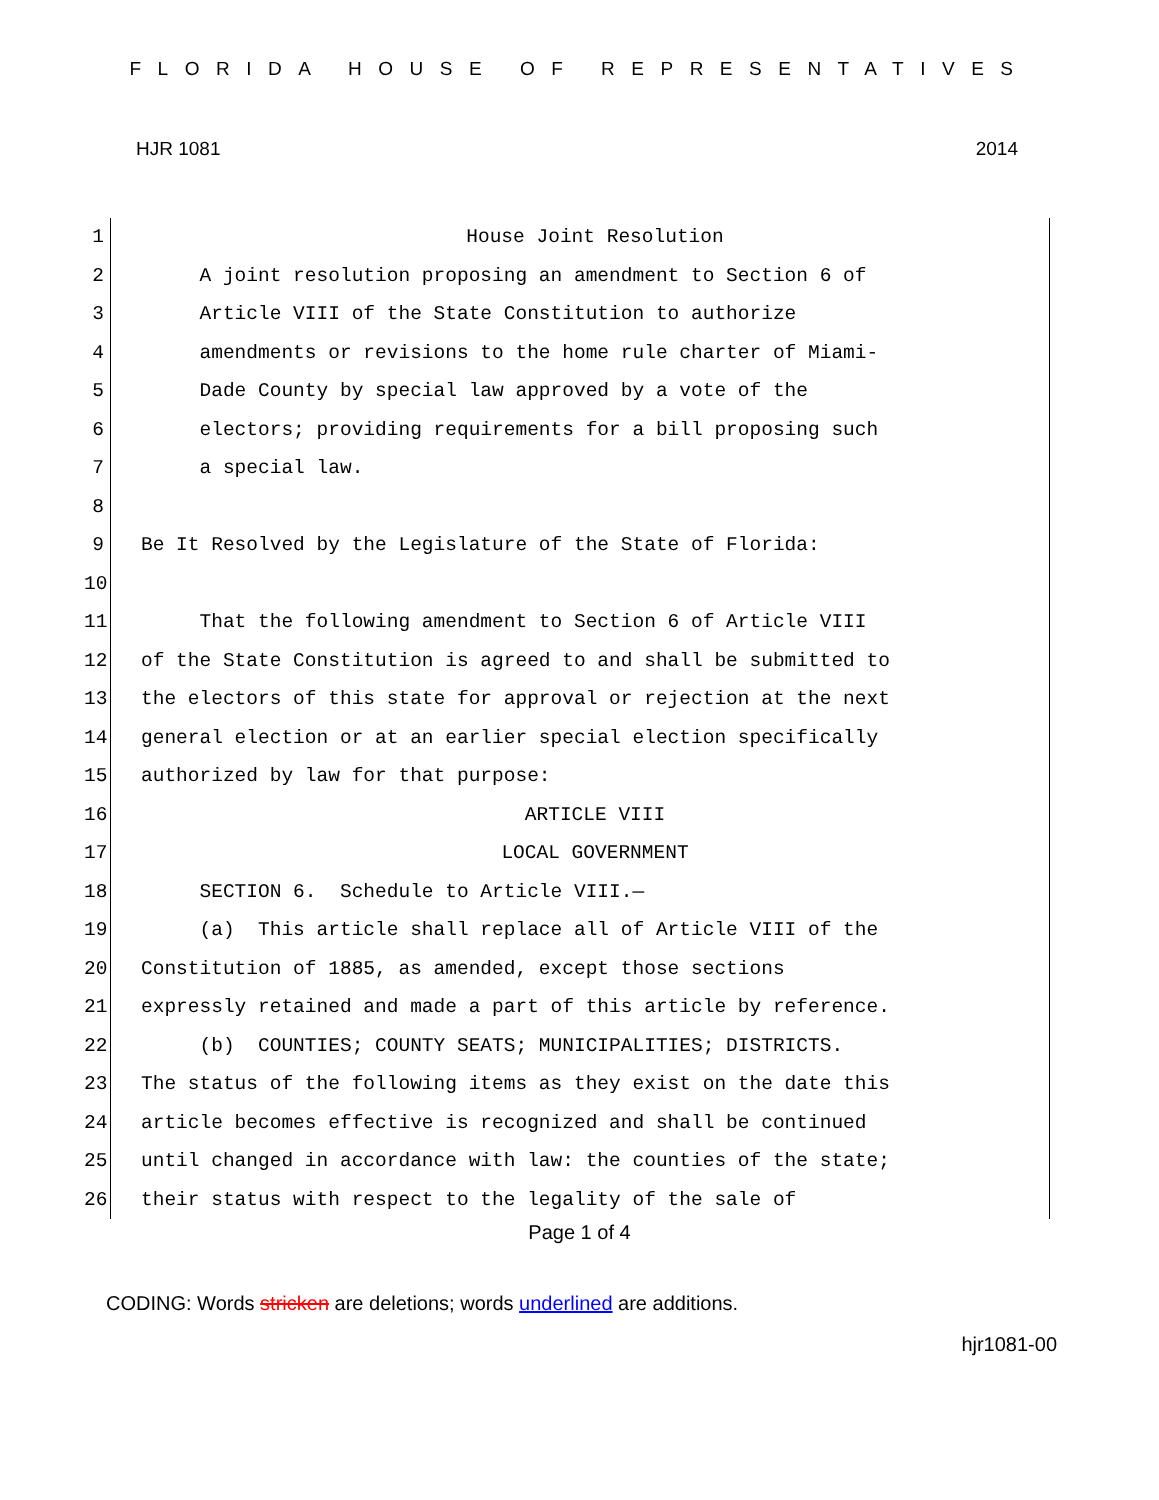FLORIDA HOUSE OF REPRESENTATIVES
HJR 1081 2014
1
2
3
4
5
6
7
8
9
10
11
12
13
14
15
16
17
18
19
20
21
22
23
24
25
26
House Joint Resolution
A joint resolution proposing an amendment to Section 6 of
Article VIII of the State Constitution to authorize
amendments or revisions to the home rule charter of Miami-
Dade County by special law approved by a vote of the
electors; providing requirements for a bill proposing such
a special law.
Be It Resolved by the Legislature of the State of Florida:
That the following amendment to Section 6 of Article VIII
of the State Constitution is agreed to and shall be submitted to
the electors of this state for approval or rejection at the next
general election or at an earlier special election specifically
authorized by law for that purpose:
ARTICLE VIII
LOCAL GOVERNMENT
SECTION 6. Schedule to Article VIII.—
(a) This article shall replace all of Article VIII of the
Constitution of 1885, as amended, except those sections
expressly retained and made a part of this article by reference.
(b) COUNTIES; COUNTY SEATS; MUNICIPALITIES; DISTRICTS.
The status of the following items as they exist on the date this
article becomes effective is recognized and shall be continued
until changed in accordance with law: the counties of the state;
their status with respect to the legality of the sale of
Page 1 of 4
CODING: Words stricken are deletions; words underlined are additions.
hjr1081-00